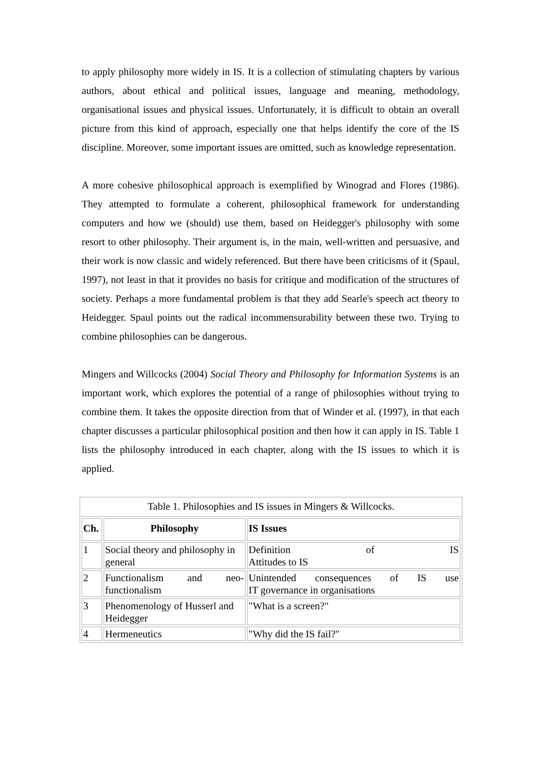to apply philosophy more widely in IS. It is a collection of stimulating chapters by various authors, about ethical and political issues, language and meaning, methodology, organisational issues and physical issues. Unfortunately, it is difficult to obtain an overall picture from this kind of approach, especially one that helps identify the core of the IS discipline. Moreover, some important issues are omitted, such as knowledge representation.
A more cohesive philosophical approach is exemplified by Winograd and Flores (1986). They attempted to formulate a coherent, philosophical framework for understanding computers and how we (should) use them, based on Heidegger's philosophy with some resort to other philosophy. Their argument is, in the main, well-written and persuasive, and their work is now classic and widely referenced. But there have been criticisms of it (Spaul, 1997), not least in that it provides no basis for critique and modification of the structures of society. Perhaps a more fundamental problem is that they add Searle's speech act theory to Heidegger. Spaul points out the radical incommensurability between these two. Trying to combine philosophies can be dangerous.
Mingers and Willcocks (2004) Social Theory and Philosophy for Information Systems is an important work, which explores the potential of a range of philosophies without trying to combine them. It takes the opposite direction from that of Winder et al. (1997), in that each chapter discusses a particular philosophical position and then how it can apply in IS. Table 1 lists the philosophy introduced in each chapter, along with the IS issues to which it is applied.
Table 1. Philosophies and IS issues in Mingers & Willcocks.
| Ch. | Philosophy | IS Issues |
| --- | --- | --- |
| 1 | Social theory and philosophy in general | Definition of IS Attitudes to IS |
| 2 | Functionalism and neo- functionalism | Unintended consequences of IS use IT governance in organisations |
| 3 | Phenomenology of Husserl and Heidegger | "What is a screen?" |
| 4 | Hermeneutics | "Why did the IS fail?" |